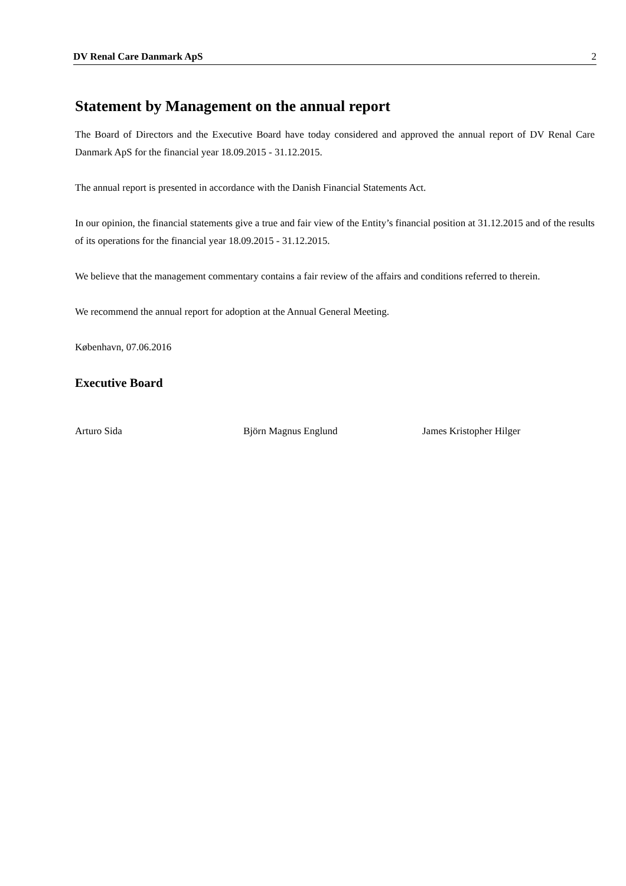DV Renal Care Danmark ApS 2
Statement by Management on the annual report
The Board of Directors and the Executive Board have today considered and approved the annual report of DV Renal Care Danmark ApS for the financial year 18.09.2015 - 31.12.2015.
The annual report is presented in accordance with the Danish Financial Statements Act.
In our opinion, the financial statements give a true and fair view of the Entity’s financial position at 31.12.2015 and of the results of its operations for the financial year 18.09.2015 - 31.12.2015.
We believe that the management commentary contains a fair review of the affairs and conditions referred to therein.
We recommend the annual report for adoption at the Annual General Meeting.
København, 07.06.2016
Executive Board
Arturo Sida Björn Magnus Englund James Kristopher Hilger